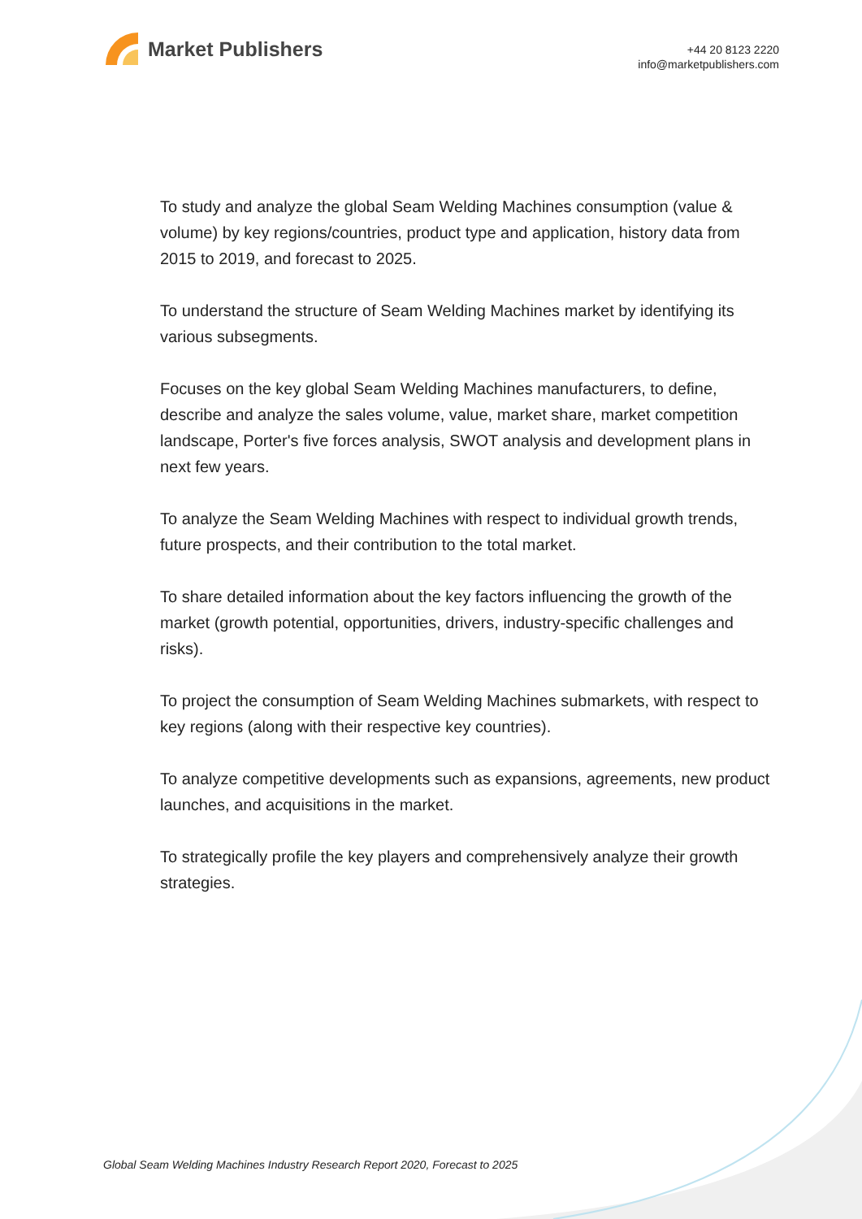Market Publishers
+44 20 8123 2220
info@marketpublishers.com
To study and analyze the global Seam Welding Machines consumption (value & volume) by key regions/countries, product type and application, history data from 2015 to 2019, and forecast to 2025.
To understand the structure of Seam Welding Machines market by identifying its various subsegments.
Focuses on the key global Seam Welding Machines manufacturers, to define, describe and analyze the sales volume, value, market share, market competition landscape, Porter's five forces analysis, SWOT analysis and development plans in next few years.
To analyze the Seam Welding Machines with respect to individual growth trends, future prospects, and their contribution to the total market.
To share detailed information about the key factors influencing the growth of the market (growth potential, opportunities, drivers, industry-specific challenges and risks).
To project the consumption of Seam Welding Machines submarkets, with respect to key regions (along with their respective key countries).
To analyze competitive developments such as expansions, agreements, new product launches, and acquisitions in the market.
To strategically profile the key players and comprehensively analyze their growth strategies.
Global Seam Welding Machines Industry Research Report 2020, Forecast to 2025